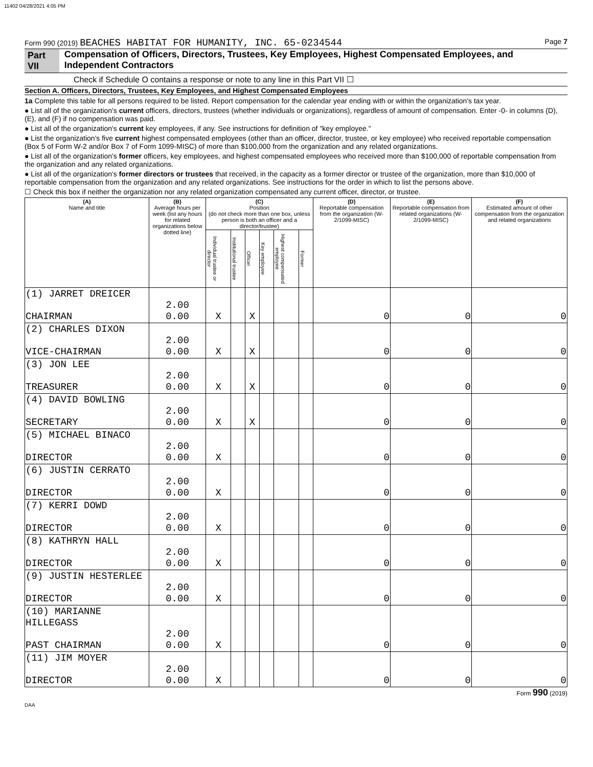11402 04/28/2021 4:05 PM
Form 990 (2019) BEACHES HABITAT FOR HUMANITY, INC. 65-0234544 Page 7
Part VII Compensation of Officers, Directors, Trustees, Key Employees, Highest Compensated Employees, and Independent Contractors
Check if Schedule O contains a response or note to any line in this Part VII ☐
Section A. Officers, Directors, Trustees, Key Employees, and Highest Compensated Employees
1a Complete this table for all persons required to be listed. Report compensation for the calendar year ending with or within the organization's tax year.
● List all of the organization's current officers, directors, trustees (whether individuals or organizations), regardless of amount of compensation. Enter -0- in columns (D), (E), and (F) if no compensation was paid.
● List all of the organization's current key employees, if any. See instructions for definition of "key employee."
● List the organization's five current highest compensated employees (other than an officer, director, trustee, or key employee) who received reportable compensation (Box 5 of Form W-2 and/or Box 7 of Form 1099-MISC) of more than $100,000 from the organization and any related organizations.
● List all of the organization's former officers, key employees, and highest compensated employees who received more than $100,000 of reportable compensation from the organization and any related organizations.
● List all of the organization's former directors or trustees that received, in the capacity as a former director or trustee of the organization, more than $10,000 of reportable compensation from the organization and any related organizations. See instructions for the order in which to list the persons above.
☐ Check this box if neither the organization nor any related organization compensated any current officer, director, or trustee.
| (A) Name and title | (B) Average hours per week (list any hours for related organizations below dotted line) | (C) Position (do not check more than one box, unless person is both an officer and a director/trustee) | | | | | | (D) Reportable compensation from the organization (W-2/1099-MISC) | (E) Reportable compensation from related organizations (W-2/1099-MISC) | (F) Estimated amount of other compensation from the organization and related organizations |
| --- | --- | --- | --- | --- | --- | --- | --- | --- | --- | --- |
| | | Individual trustee or director | Institutional trustee | Officer | Key employee | Highest compensated employee | Former | | | |
| (1) JARRET DREICER CHAIRMAN | 2.00 0.00 | X | | X | | | | 0 | 0 | 0 |
| (2) CHARLES DIXON VICE-CHAIRMAN | 2.00 0.00 | X | | X | | | | 0 | 0 | 0 |
| (3) JON LEE TREASURER | 2.00 0.00 | X | | X | | | | 0 | 0 | 0 |
| (4) DAVID BOWLING SECRETARY | 2.00 0.00 | X | | X | | | | 0 | 0 | 0 |
| (5) MICHAEL BINACO DIRECTOR | 2.00 0.00 | X | | | | | | 0 | 0 | 0 |
| (6) JUSTIN CERRATO DIRECTOR | 2.00 0.00 | X | | | | | | 0 | 0 | 0 |
| (7) KERRI DOWD DIRECTOR | 2.00 0.00 | X | | | | | | 0 | 0 | 0 |
| (8) KATHRYN HALL DIRECTOR | 2.00 0.00 | X | | | | | | 0 | 0 | 0 |
| (9) JUSTIN HESTERLEE DIRECTOR | 2.00 0.00 | X | | | | | | 0 | 0 | 0 |
| (10) MARIANNE HILLEGASS PAST CHAIRMAN | 2.00 0.00 | X | | | | | | 0 | 0 | 0 |
| (11) JIM MOYER DIRECTOR | 2.00 0.00 | X | | | | | | 0 | 0 | 0 |
Form 990 (2019)
DAA